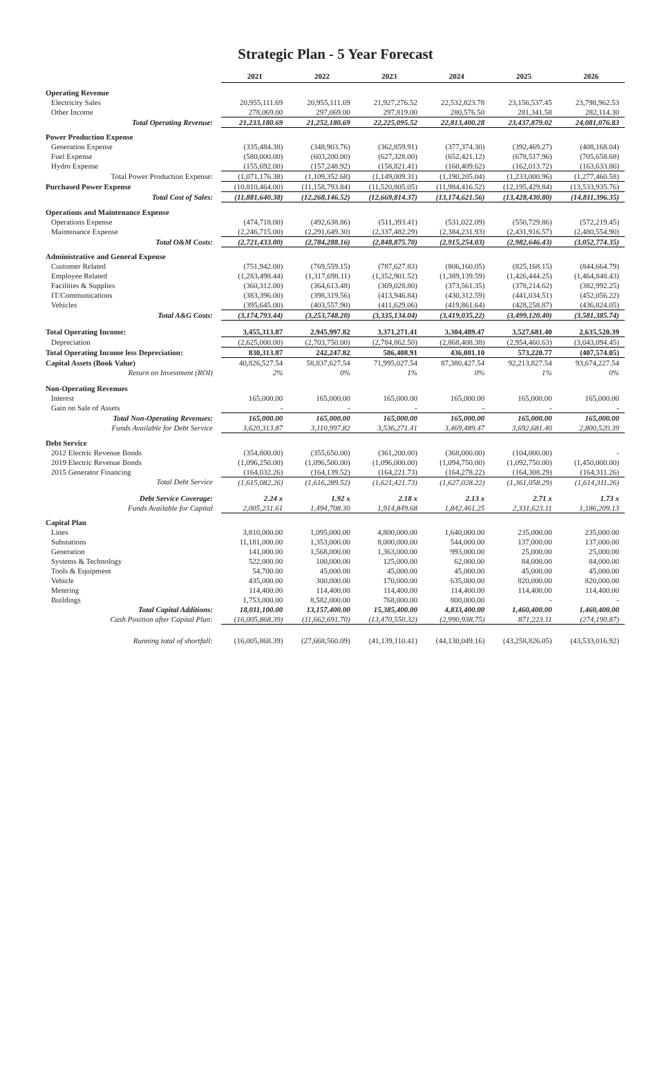Strategic Plan - 5 Year Forecast
| | 2021 | 2022 | 2023 | 2024 | 2025 | 2026 |
| --- | --- | --- | --- | --- | --- | --- |
| Operating Revenue | | | | | | |
| Electricity Sales | 20,955,111.69 | 20,955,111.69 | 21,927,276.52 | 22,532,823.78 | 23,156,537.45 | 23,798,962.53 |
| Other Income | 278,069.00 | 297,069.00 | 297,819.00 | 280,576.50 | 281,341.58 | 282,114.30 |
| Total Operating Revenue: | 21,233,180.69 | 21,252,180.69 | 22,225,095.52 | 22,813,400.28 | 23,437,879.02 | 24,081,076.83 |
| Power Production Expense | | | | | | |
| Generation Expense | (335,484.38) | (348,903.76) | (362,859.91) | (377,374.30) | (392,469.27) | (408,168.04) |
| Fuel Expense | (580,000.00) | (603,200.00) | (627,328.00) | (652,421.12) | (678,517.96) | (705,658.68) |
| Hydro Expense | (155,692.00) | (157,248.92) | (158,821.41) | (160,409.62) | (162,013.72) | (163,633.86) |
| Total Power Production Expense: | (1,071,176.38) | (1,109,352.68) | (1,149,009.31) | (1,190,205.04) | (1,233,000.96) | (1,277,460.58) |
| Purchased Power Expense | (10,810,464.00) | (11,158,793.84) | (11,520,805.05) | (11,984,416.52) | (12,195,429.84) | (13,533,935.76) |
| Total Cost of Sales: | (11,881,640.38) | (12,268,146.52) | (12,669,814.37) | (13,174,621.56) | (13,428,430.80) | (14,811,396.35) |
| Operations and Maintenance Expense | | | | | | |
| Operations Expense | (474,718.00) | (492,638.86) | (511,393.41) | (531,022.09) | (550,729.86) | (572,219.45) |
| Maintenance Expense | (2,246,715.00) | (2,291,649.30) | (2,337,482.29) | (2,384,231.93) | (2,431,916.57) | (2,480,554.90) |
| Total O&M Costs: | (2,721,433.00) | (2,784,288.16) | (2,848,875.70) | (2,915,254.03) | (2,982,646.43) | (3,052,774.35) |
| Administrative and General Expense | | | | | | |
| Customer Related | (751,942.00) | (769,559.15) | (787,627.83) | (806,160.05) | (825,168.15) | (844,664.79) |
| Employee Related | (1,283,498.44) | (1,317,698.11) | (1,352,901.52) | (1,389,139.59) | (1,426,444.25) | (1,464,848.43) |
| Facilities & Supplies | (360,312.00) | (364,613.48) | (369,028.80) | (373,561.35) | (378,214.62) | (382,992.25) |
| IT/Communications | (383,396.00) | (398,319.56) | (413,946.84) | (430,312.59) | (441,034.51) | (452,056.22) |
| Vehicles | (395,645.00) | (403,557.90) | (411,629.06) | (419,861.64) | (428,258.87) | (436,824.05) |
| Total A&G Costs: | (3,174,793.44) | (3,253,748.20) | (3,335,134.04) | (3,419,035.22) | (3,499,120.40) | (3,581,385.74) |
| Total Operating Income: | 3,455,313.87 | 2,945,997.82 | 3,371,271.41 | 3,304,489.47 | 3,527,681.40 | 2,635,520.39 |
| Depreciation | (2,625,000.00) | (2,703,750.00) | (2,784,862.50) | (2,868,408.38) | (2,954,460.63) | (3,043,094.45) |
| Total Operating Income less Depreciation: | 830,313.87 | 242,247.82 | 586,408.91 | 436,081.10 | 573,220.77 | (407,574.05) |
| Capital Assets (Book Value) | 40,826,527.54 | 58,837,627.54 | 71,995,027.54 | 87,380,427.54 | 92,213,827.54 | 93,674,227.54 |
| Return on Investment (ROI) | 2% | 0% | 1% | 0% | 1% | 0% |
| Non-Operating Revenues | | | | | | |
| Interest | 165,000.00 | 165,000.00 | 165,000.00 | 165,000.00 | 165,000.00 | 165,000.00 |
| Gain on Sale of Assets | - | - | - | - | - | - |
| Total Non-Operating Revenues: | 165,000.00 | 165,000.00 | 165,000.00 | 165,000.00 | 165,000.00 | 165,000.00 |
| Funds Available for Debt Service | 3,620,313.87 | 3,110,997.82 | 3,536,271.41 | 3,469,489.47 | 3,692,681.40 | 2,800,520.39 |
| Debt Service | | | | | | |
| 2012 Electric Revenue Bonds | (354,800.00) | (355,650.00) | (361,200.00) | (368,000.00) | (104,000.00) | - |
| 2019 Electric Revenue Bonds | (1,096,250.00) | (1,096,500.00) | (1,096,000.00) | (1,094,750.00) | (1,092,750.00) | (1,450,000.00) |
| 2015 Generator Financing | (164,032.26) | (164,139.52) | (164,221.73) | (164,278.22) | (164,308.29) | (164,311.26) |
| Total Debt Service | (1,615,082.26) | (1,616,289.52) | (1,621,421.73) | (1,627,028.22) | (1,361,058.29) | (1,614,311.26) |
| Debt Service Coverage: | 2.24 x | 1.92 x | 2.18 x | 2.13 x | 2.71 x | 1.73 x |
| Funds Available for Capital | 2,005,231.61 | 1,494,708.30 | 1,914,849.68 | 1,842,461.25 | 2,331,623.11 | 1,186,209.13 |
| Capital Plan | | | | | | |
| Lines | 3,810,000.00 | 1,095,000.00 | 4,800,000.00 | 1,640,000.00 | 235,000.00 | 235,000.00 |
| Substations | 11,181,000.00 | 1,353,000.00 | 8,000,000.00 | 544,000.00 | 137,000.00 | 137,000.00 |
| Generation | 141,000.00 | 1,568,000.00 | 1,363,000.00 | 993,000.00 | 25,000.00 | 25,000.00 |
| Systems & Technology | 522,000.00 | 100,000.00 | 125,000.00 | 62,000.00 | 84,000.00 | 84,000.00 |
| Tools & Equipment | 54,700.00 | 45,000.00 | 45,000.00 | 45,000.00 | 45,000.00 | 45,000.00 |
| Vehicle | 435,000.00 | 300,000.00 | 170,000.00 | 635,000.00 | 820,000.00 | 820,000.00 |
| Metering | 114,400.00 | 114,400.00 | 114,400.00 | 114,400.00 | 114,400.00 | 114,400.00 |
| Buildings | 1,753,000.00 | 8,582,000.00 | 768,000.00 | 800,000.00 | - | - |
| Total Capital Additions: | 18,011,100.00 | 13,157,400.00 | 15,385,400.00 | 4,833,400.00 | 1,460,400.00 | 1,460,400.00 |
| Cash Position after Capital Plan: | (16,005,868.39) | (11,662,691.70) | (13,470,550.32) | (2,990,938.75) | 871,223.11 | (274,190.87) |
| Running total of shortfall: | (16,005,868.39) | (27,668,560.09) | (41,139,110.41) | (44,130,049.16) | (43,258,826.05) | (43,533,016.92) |